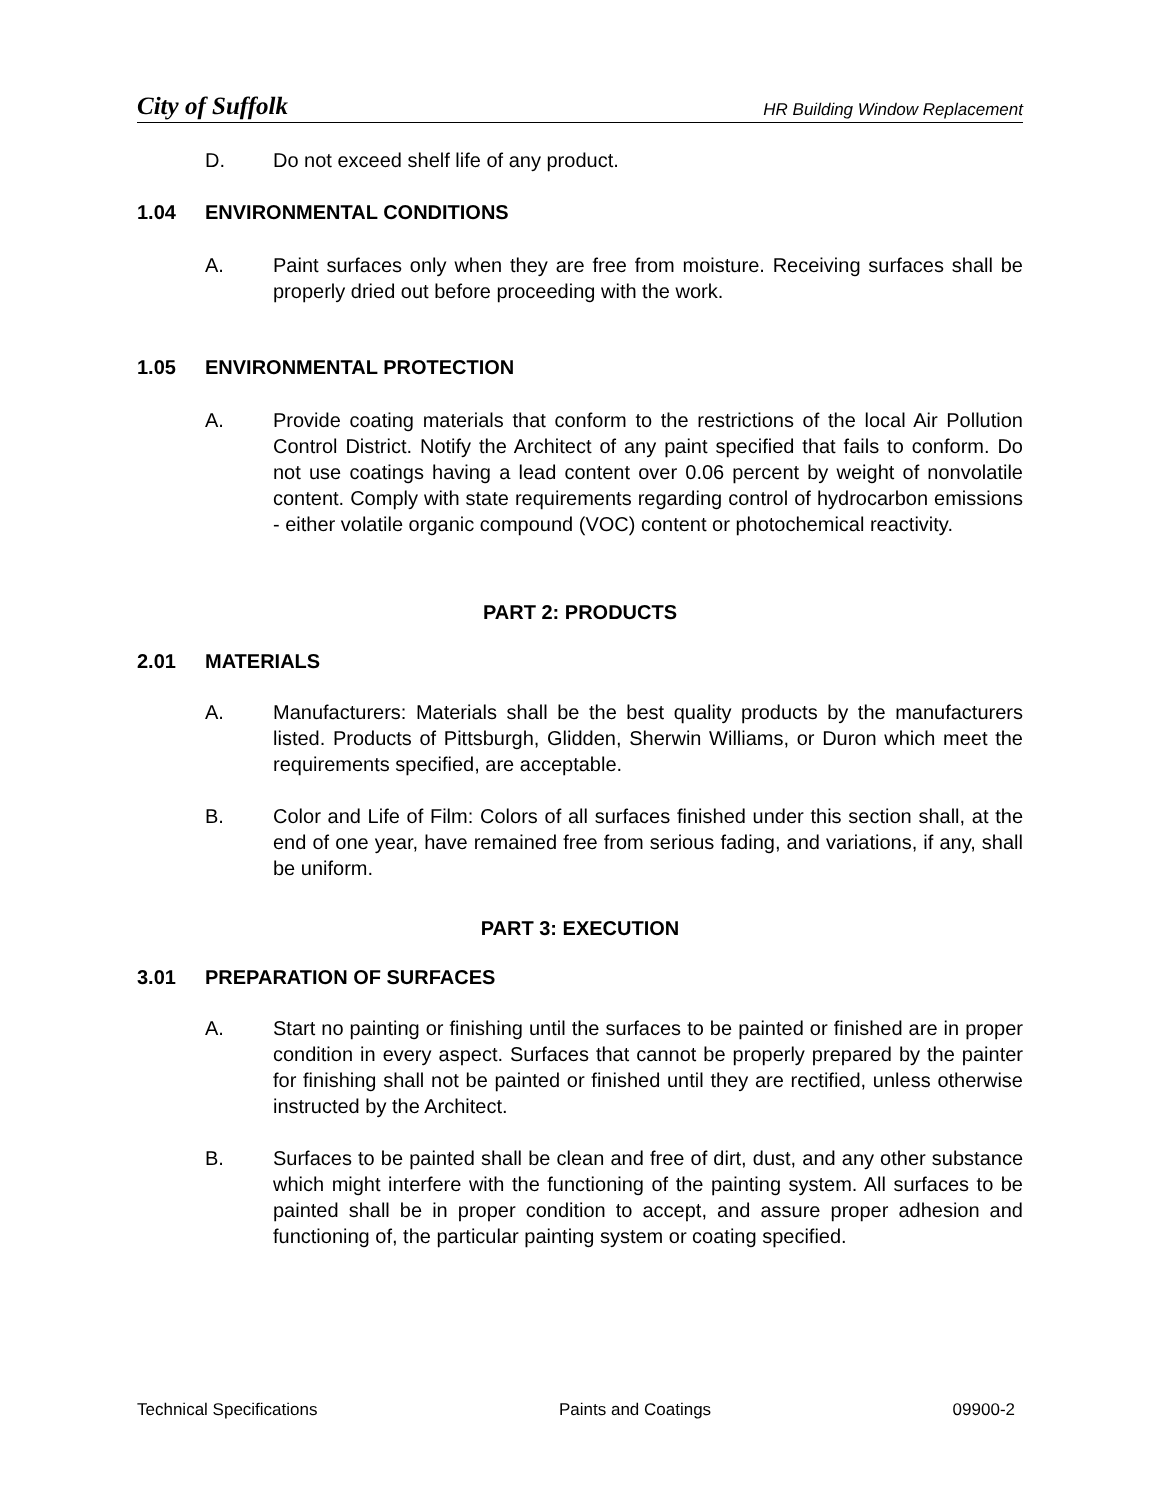City of Suffolk HR Building Window Replacement
D. Do not exceed shelf life of any product.
1.04 ENVIRONMENTAL CONDITIONS
A. Paint surfaces only when they are free from moisture. Receiving surfaces shall be properly dried out before proceeding with the work.
1.05 ENVIRONMENTAL PROTECTION
A. Provide coating materials that conform to the restrictions of the local Air Pollution Control District. Notify the Architect of any paint specified that fails to conform. Do not use coatings having a lead content over 0.06 percent by weight of nonvolatile content. Comply with state requirements regarding control of hydrocarbon emissions - either volatile organic compound (VOC) content or photochemical reactivity.
PART 2: PRODUCTS
2.01 MATERIALS
A. Manufacturers: Materials shall be the best quality products by the manufacturers listed. Products of Pittsburgh, Glidden, Sherwin Williams, or Duron which meet the requirements specified, are acceptable.
B. Color and Life of Film: Colors of all surfaces finished under this section shall, at the end of one year, have remained free from serious fading, and variations, if any, shall be uniform.
PART 3: EXECUTION
3.01 PREPARATION OF SURFACES
A. Start no painting or finishing until the surfaces to be painted or finished are in proper condition in every aspect. Surfaces that cannot be properly prepared by the painter for finishing shall not be painted or finished until they are rectified, unless otherwise instructed by the Architect.
B. Surfaces to be painted shall be clean and free of dirt, dust, and any other substance which might interfere with the functioning of the painting system. All surfaces to be painted shall be in proper condition to accept, and assure proper adhesion and functioning of, the particular painting system or coating specified.
Technical Specifications Paints and Coatings 09900-2